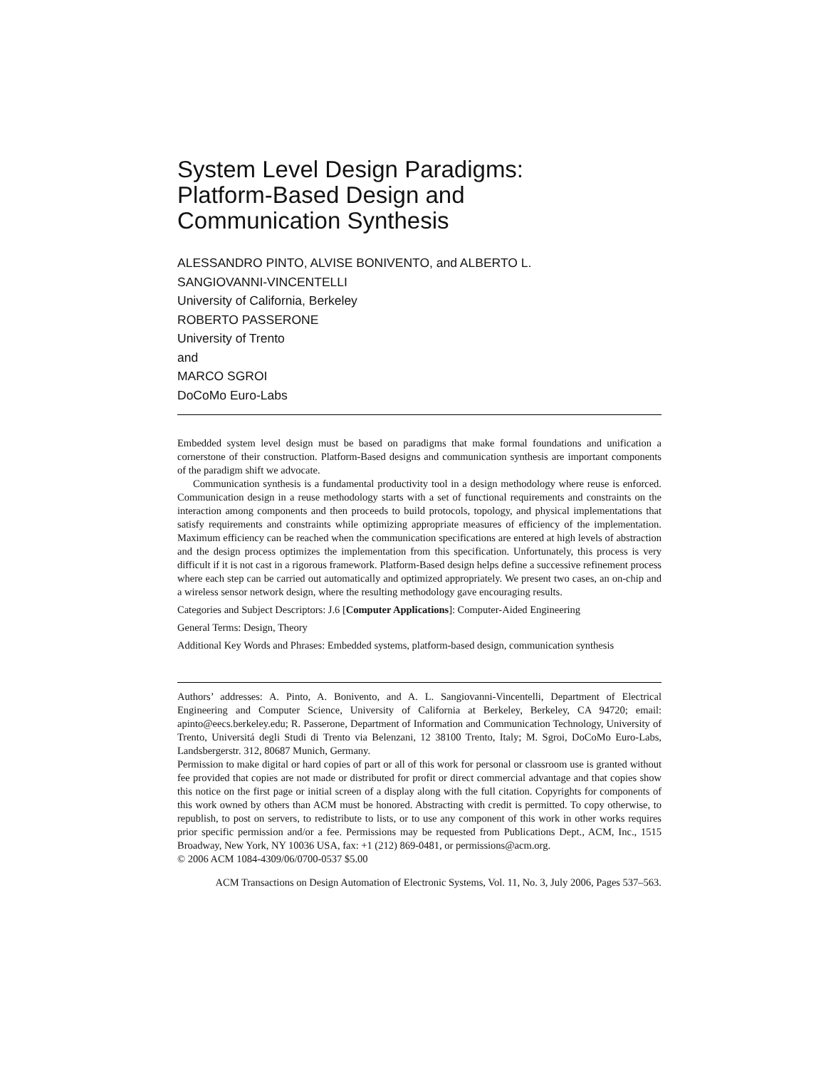System Level Design Paradigms:
Platform-Based Design and
Communication Synthesis
ALESSANDRO PINTO, ALVISE BONIVENTO, and ALBERTO L.
SANGIOVANNI-VINCENTELLI
University of California, Berkeley
ROBERTO PASSERONE
University of Trento
and
MARCO SGROI
DoCoMo Euro-Labs
Embedded system level design must be based on paradigms that make formal foundations and unification a cornerstone of their construction. Platform-Based designs and communication synthesis are important components of the paradigm shift we advocate.
Communication synthesis is a fundamental productivity tool in a design methodology where reuse is enforced. Communication design in a reuse methodology starts with a set of functional requirements and constraints on the interaction among components and then proceeds to build protocols, topology, and physical implementations that satisfy requirements and constraints while optimizing appropriate measures of efficiency of the implementation. Maximum efficiency can be reached when the communication specifications are entered at high levels of abstraction and the design process optimizes the implementation from this specification. Unfortunately, this process is very difficult if it is not cast in a rigorous framework. Platform-Based design helps define a successive refinement process where each step can be carried out automatically and optimized appropriately. We present two cases, an on-chip and a wireless sensor network design, where the resulting methodology gave encouraging results.
Categories and Subject Descriptors: J.6 [Computer Applications]: Computer-Aided Engineering
General Terms: Design, Theory
Additional Key Words and Phrases: Embedded systems, platform-based design, communication synthesis
Authors’ addresses: A. Pinto, A. Bonivento, and A. L. Sangiovanni-Vincentelli, Department of Electrical Engineering and Computer Science, University of California at Berkeley, Berkeley, CA 94720; email: apinto@eecs.berkeley.edu; R. Passerone, Department of Information and Communication Technology, University of Trento, Universitá degli Studi di Trento via Belenzani, 12 38100 Trento, Italy; M. Sgroi, DoCoMo Euro-Labs, Landsbergerstr. 312, 80687 Munich, Germany.
Permission to make digital or hard copies of part or all of this work for personal or classroom use is granted without fee provided that copies are not made or distributed for profit or direct commercial advantage and that copies show this notice on the first page or initial screen of a display along with the full citation. Copyrights for components of this work owned by others than ACM must be honored. Abstracting with credit is permitted. To copy otherwise, to republish, to post on servers, to redistribute to lists, or to use any component of this work in other works requires prior specific permission and/or a fee. Permissions may be requested from Publications Dept., ACM, Inc., 1515 Broadway, New York, NY 10036 USA, fax: +1 (212) 869-0481, or permissions@acm.org.
© 2006 ACM 1084-4309/06/0700-0537 $5.00
ACM Transactions on Design Automation of Electronic Systems, Vol. 11, No. 3, July 2006, Pages 537–563.